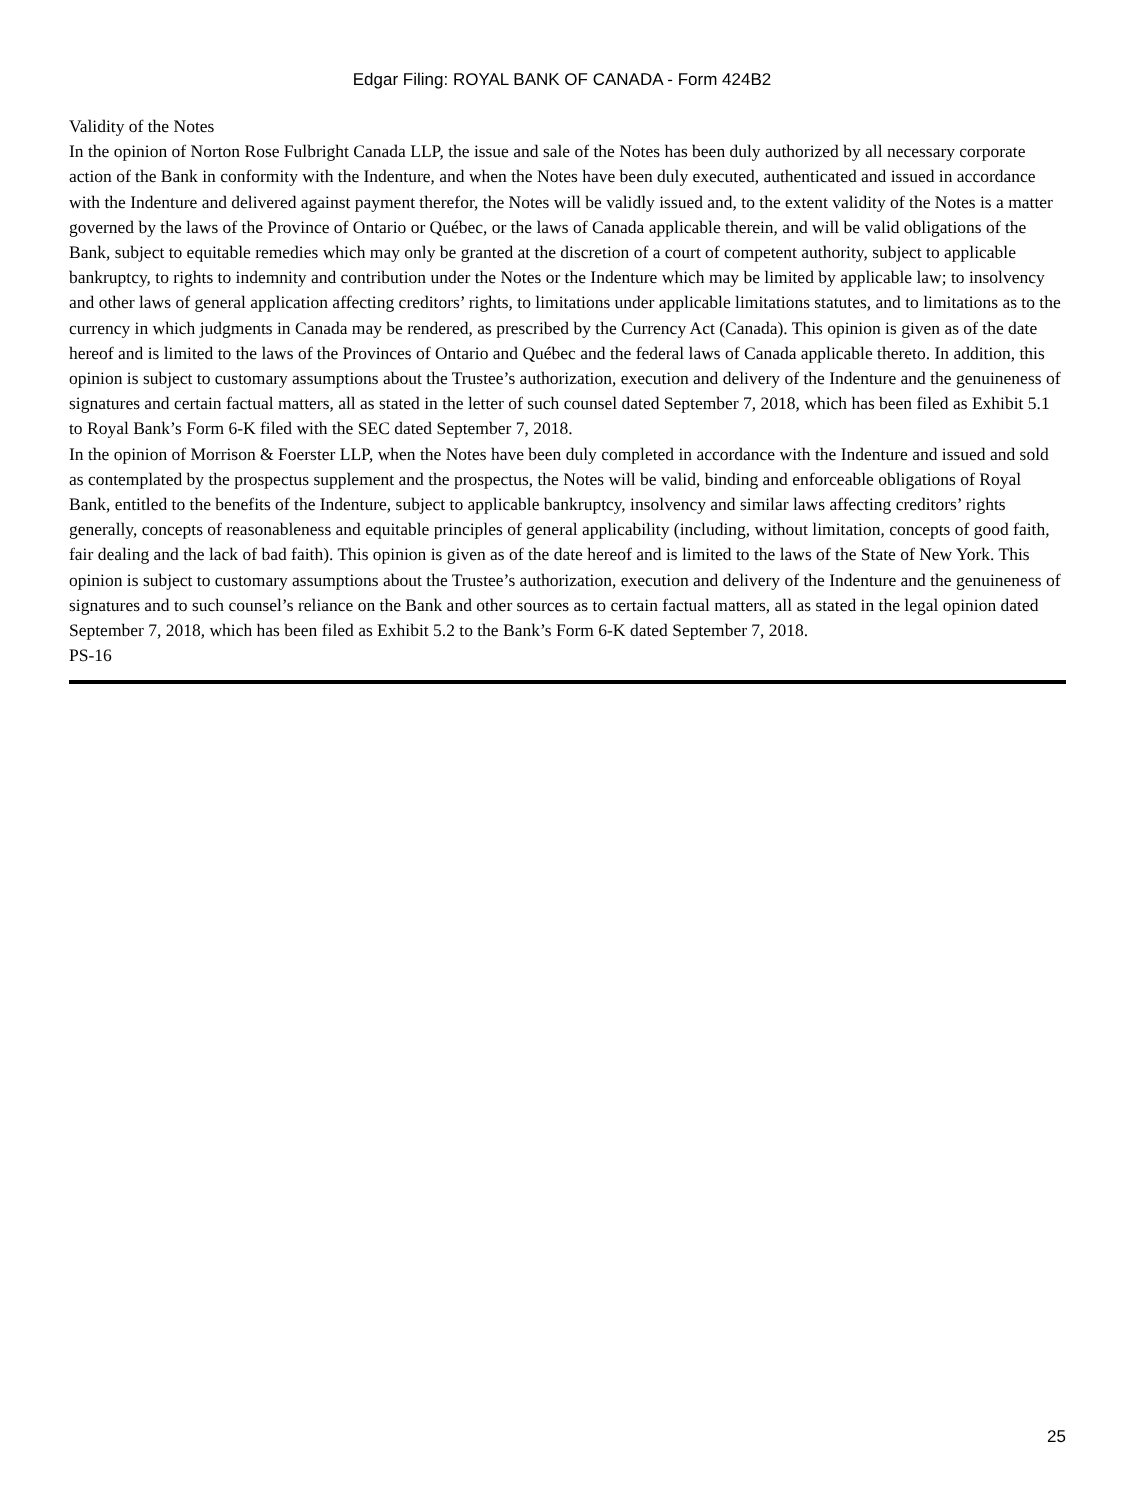Edgar Filing: ROYAL BANK OF CANADA - Form 424B2
Validity of the Notes
In the opinion of Norton Rose Fulbright Canada LLP, the issue and sale of the Notes has been duly authorized by all necessary corporate action of the Bank in conformity with the Indenture, and when the Notes have been duly executed, authenticated and issued in accordance with the Indenture and delivered against payment therefor, the Notes will be validly issued and, to the extent validity of the Notes is a matter governed by the laws of the Province of Ontario or Québec, or the laws of Canada applicable therein, and will be valid obligations of the Bank, subject to equitable remedies which may only be granted at the discretion of a court of competent authority, subject to applicable bankruptcy, to rights to indemnity and contribution under the Notes or the Indenture which may be limited by applicable law; to insolvency and other laws of general application affecting creditors’ rights, to limitations under applicable limitations statutes, and to limitations as to the currency in which judgments in Canada may be rendered, as prescribed by the Currency Act (Canada). This opinion is given as of the date hereof and is limited to the laws of the Provinces of Ontario and Québec and the federal laws of Canada applicable thereto. In addition, this opinion is subject to customary assumptions about the Trustee’s authorization, execution and delivery of the Indenture and the genuineness of signatures and certain factual matters, all as stated in the letter of such counsel dated September 7, 2018, which has been filed as Exhibit 5.1 to Royal Bank’s Form 6-K filed with the SEC dated September 7, 2018.
In the opinion of Morrison & Foerster LLP, when the Notes have been duly completed in accordance with the Indenture and issued and sold as contemplated by the prospectus supplement and the prospectus, the Notes will be valid, binding and enforceable obligations of Royal Bank, entitled to the benefits of the Indenture, subject to applicable bankruptcy, insolvency and similar laws affecting creditors’ rights generally, concepts of reasonableness and equitable principles of general applicability (including, without limitation, concepts of good faith, fair dealing and the lack of bad faith). This opinion is given as of the date hereof and is limited to the laws of the State of New York. This opinion is subject to customary assumptions about the Trustee’s authorization, execution and delivery of the Indenture and the genuineness of signatures and to such counsel’s reliance on the Bank and other sources as to certain factual matters, all as stated in the legal opinion dated September 7, 2018, which has been filed as Exhibit 5.2 to the Bank’s Form 6-K dated September 7, 2018.
PS-16
25